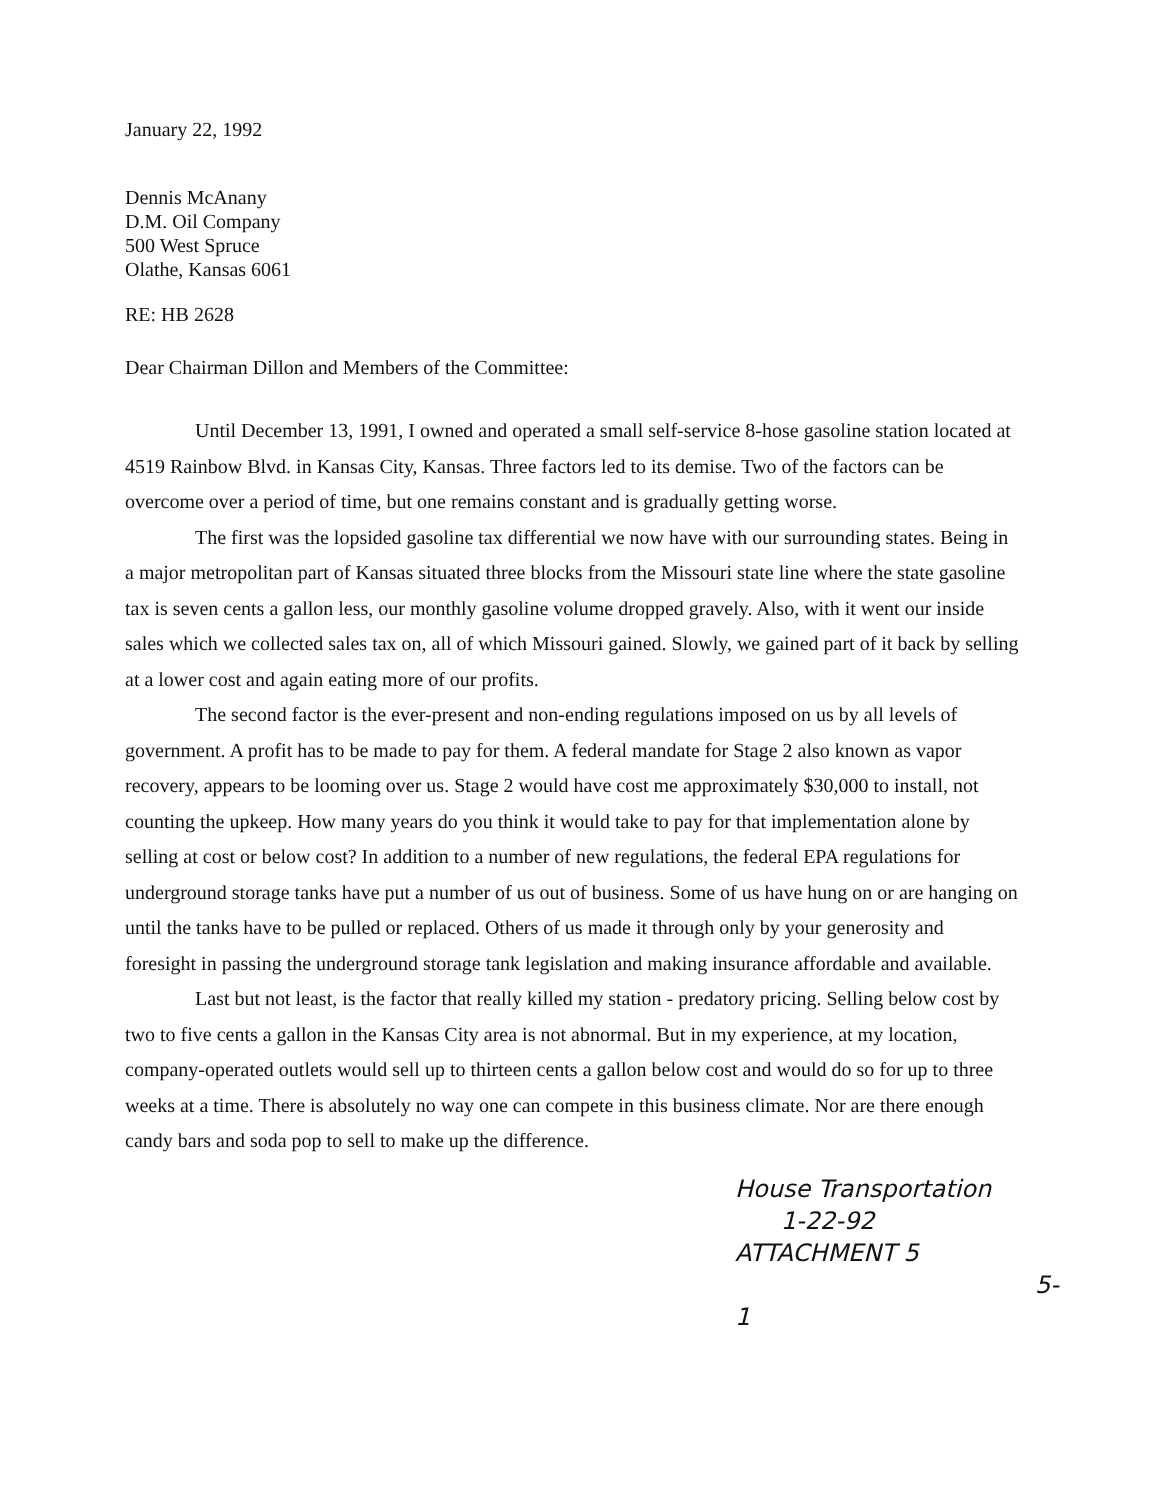January 22, 1992
Dennis McAnany
D.M. Oil Company
500 West Spruce
Olathe, Kansas 6061
RE: HB 2628
Dear Chairman Dillon and Members of the Committee:
Until December 13, 1991, I owned and operated a small self-service 8-hose gasoline station located at 4519 Rainbow Blvd. in Kansas City, Kansas. Three factors led to its demise. Two of the factors can be overcome over a period of time, but one remains constant and is gradually getting worse.
The first was the lopsided gasoline tax differential we now have with our surrounding states. Being in a major metropolitan part of Kansas situated three blocks from the Missouri state line where the state gasoline tax is seven cents a gallon less, our monthly gasoline volume dropped gravely. Also, with it went our inside sales which we collected sales tax on, all of which Missouri gained. Slowly, we gained part of it back by selling at a lower cost and again eating more of our profits.
The second factor is the ever-present and non-ending regulations imposed on us by all levels of government. A profit has to be made to pay for them. A federal mandate for Stage 2 also known as vapor recovery, appears to be looming over us. Stage 2 would have cost me approximately $30,000 to install, not counting the upkeep. How many years do you think it would take to pay for that implementation alone by selling at cost or below cost? In addition to a number of new regulations, the federal EPA regulations for underground storage tanks have put a number of us out of business. Some of us have hung on or are hanging on until the tanks have to be pulled or replaced. Others of us made it through only by your generosity and foresight in passing the underground storage tank legislation and making insurance affordable and available.
Last but not least, is the factor that really killed my station - predatory pricing. Selling below cost by two to five cents a gallon in the Kansas City area is not abnormal. But in my experience, at my location, company-operated outlets would sell up to thirteen cents a gallon below cost and would do so for up to three weeks at a time. There is absolutely no way one can compete in this business climate. Nor are there enough candy bars and soda pop to sell to make up the difference.
House Transportation
1-22-92
ATTACHMENT 5
5-1